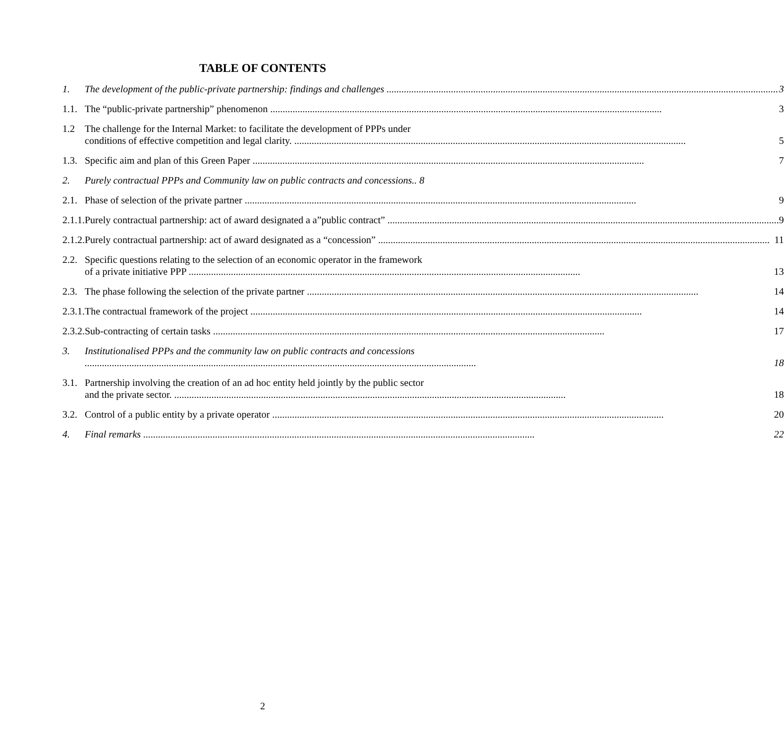TABLE OF CONTENTS
| 1. | The development of the public-private partnership: findings and challenges 3 |
| 1.1. | The “public-private partnership” phenomenon 3 |
| 1.2 | The challenge for the Internal Market: to facilitate the development of PPPs under conditions of effective competition and legal clarity. 5 |
| 1.3. | Specific aim and plan of this Green Paper 7 |
| 2. | Purely contractual PPPs and Community law on public contracts and concessions.. 8 |
| 2.1. | Phase of selection of the private partner 9 |
| 2.1.1. | Purely contractual partnership: act of award designated a a”public contract” 9 |
| 2.1.2. | Purely contractual partnership: act of award designated as a “concession” 11 |
| 2.2. | Specific questions relating to the selection of an economic operator in the framework of a private initiative PPP 13 |
| 2.3. | The phase following the selection of the private partner 14 |
| 2.3.1. | The contractual framework of the project 14 |
| 2.3.2. | Sub-contracting of certain tasks 17 |
| 3. | Institutionalised PPPs and the community law on public contracts and concessions 18 |
| 3.1. | Partnership involving the creation of an ad hoc entity held jointly by the public sector and the private sector. 18 |
| 3.2. | Control of a public entity by a private operator 20 |
| 4. | Final remarks 22 |
2